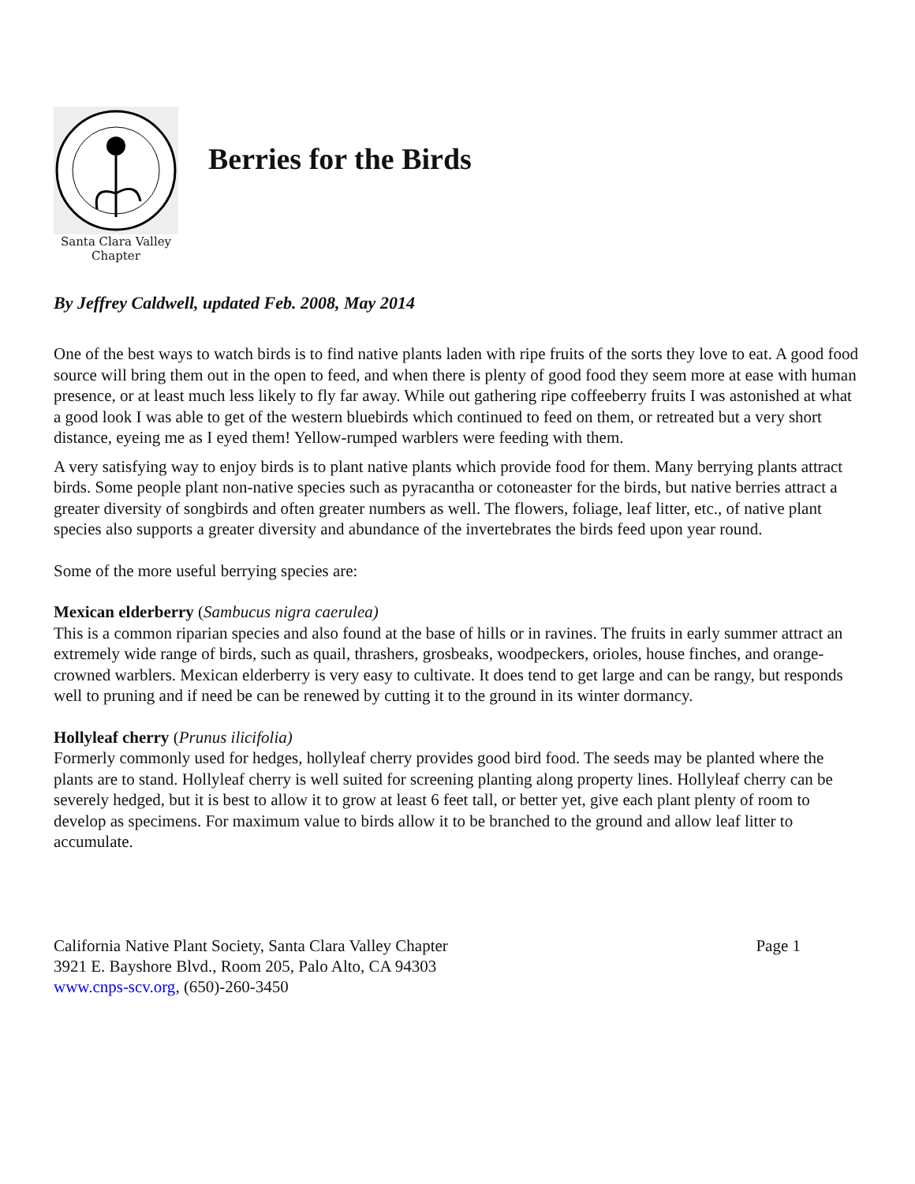Santa Clara Valley
Chapter
Berries for the Birds
By Jeffrey Caldwell, updated Feb. 2008, May 2014
One of the best ways to watch birds is to find native plants laden with ripe fruits of the sorts they love to eat. A good food source will bring them out in the open to feed, and when there is plenty of good food they seem more at ease with human presence, or at least much less likely to fly far away. While out gathering ripe coffeeberry fruits I was astonished at what a good look I was able to get of the western bluebirds which continued to feed on them, or retreated but a very short distance, eyeing me as I eyed them! Yellow-rumped warblers were feeding with them.
A very satisfying way to enjoy birds is to plant native plants which provide food for them. Many berrying plants attract birds. Some people plant non-native species such as pyracantha or cotoneaster for the birds, but native berries attract a greater diversity of songbirds and often greater numbers as well. The flowers, foliage, leaf litter, etc., of native plant species also supports a greater diversity and abundance of the invertebrates the birds feed upon year round.
Some of the more useful berrying species are:
Mexican elderberry (Sambucus nigra caerulea)
This is a common riparian species and also found at the base of hills or in ravines. The fruits in early summer attract an extremely wide range of birds, such as quail, thrashers, grosbeaks, woodpeckers, orioles, house finches, and orange-crowned warblers. Mexican elderberry is very easy to cultivate. It does tend to get large and can be rangy, but responds well to pruning and if need be can be renewed by cutting it to the ground in its winter dormancy.
Hollyleaf cherry (Prunus ilicifolia)
Formerly commonly used for hedges, hollyleaf cherry provides good bird food. The seeds may be planted where the plants are to stand. Hollyleaf cherry is well suited for screening planting along property lines. Hollyleaf cherry can be severely hedged, but it is best to allow it to grow at least 6 feet tall, or better yet, give each plant plenty of room to develop as specimens. For maximum value to birds allow it to be branched to the ground and allow leaf litter to accumulate.
California Native Plant Society, Santa Clara Valley Chapter Page 1
3921 E. Bayshore Blvd., Room 205, Palo Alto, CA 94303
www.cnps-scv.org, (650)-260-3450